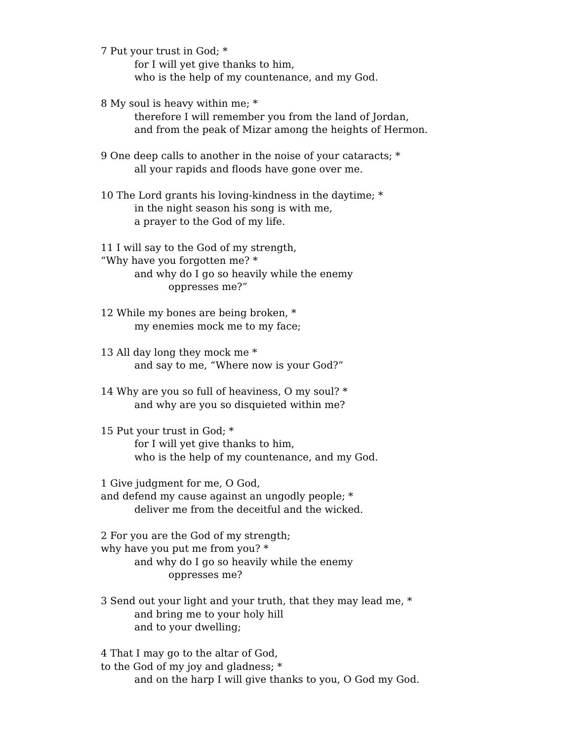7 Put your trust in God; *
for I will yet give thanks to him,
who is the help of my countenance, and my God.
8 My soul is heavy within me; *
therefore I will remember you from the land of Jordan,
and from the peak of Mizar among the heights of Hermon.
9 One deep calls to another in the noise of your cataracts; *
all your rapids and floods have gone over me.
10 The Lord grants his loving-kindness in the daytime; *
in the night season his song is with me,
a prayer to the God of my life.
11 I will say to the God of my strength,
“Why have you forgotten me? *
and why do I go so heavily while the enemy
oppresses me?”
12 While my bones are being broken, *
my enemies mock me to my face;
13 All day long they mock me *
and say to me, “Where now is your God?”
14 Why are you so full of heaviness, O my soul? *
and why are you so disquieted within me?
15 Put your trust in God; *
for I will yet give thanks to him,
who is the help of my countenance, and my God.
1 Give judgment for me, O God,
and defend my cause against an ungodly people; *
deliver me from the deceitful and the wicked.
2 For you are the God of my strength;
why have you put me from you? *
and why do I go so heavily while the enemy
oppresses me?
3 Send out your light and your truth, that they may lead me, *
and bring me to your holy hill
and to your dwelling;
4 That I may go to the altar of God,
to the God of my joy and gladness; *
and on the harp I will give thanks to you, O God my God.